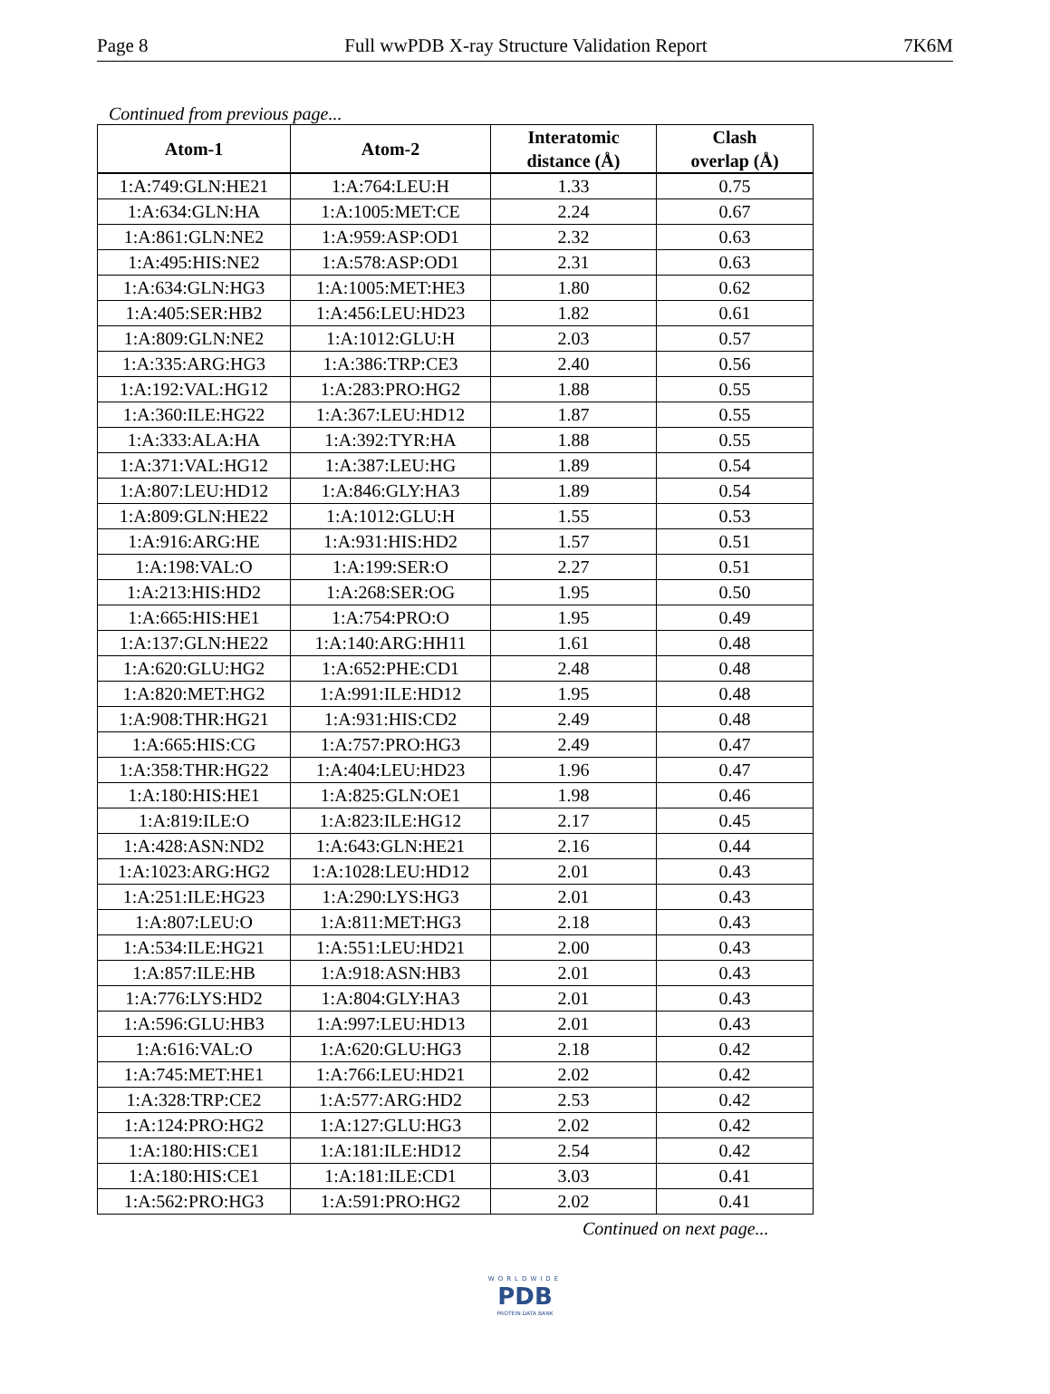Page 8 Full wwPDB X-ray Structure Validation Report 7K6M
Continued from previous page...
| Atom-1 | Atom-2 | Interatomic distance (Å) | Clash overlap (Å) |
| --- | --- | --- | --- |
| 1:A:749:GLN:HE21 | 1:A:764:LEU:H | 1.33 | 0.75 |
| 1:A:634:GLN:HA | 1:A:1005:MET:CE | 2.24 | 0.67 |
| 1:A:861:GLN:NE2 | 1:A:959:ASP:OD1 | 2.32 | 0.63 |
| 1:A:495:HIS:NE2 | 1:A:578:ASP:OD1 | 2.31 | 0.63 |
| 1:A:634:GLN:HG3 | 1:A:1005:MET:HE3 | 1.80 | 0.62 |
| 1:A:405:SER:HB2 | 1:A:456:LEU:HD23 | 1.82 | 0.61 |
| 1:A:809:GLN:NE2 | 1:A:1012:GLU:H | 2.03 | 0.57 |
| 1:A:335:ARG:HG3 | 1:A:386:TRP:CE3 | 2.40 | 0.56 |
| 1:A:192:VAL:HG12 | 1:A:283:PRO:HG2 | 1.88 | 0.55 |
| 1:A:360:ILE:HG22 | 1:A:367:LEU:HD12 | 1.87 | 0.55 |
| 1:A:333:ALA:HA | 1:A:392:TYR:HA | 1.88 | 0.55 |
| 1:A:371:VAL:HG12 | 1:A:387:LEU:HG | 1.89 | 0.54 |
| 1:A:807:LEU:HD12 | 1:A:846:GLY:HA3 | 1.89 | 0.54 |
| 1:A:809:GLN:HE22 | 1:A:1012:GLU:H | 1.55 | 0.53 |
| 1:A:916:ARG:HE | 1:A:931:HIS:HD2 | 1.57 | 0.51 |
| 1:A:198:VAL:O | 1:A:199:SER:O | 2.27 | 0.51 |
| 1:A:213:HIS:HD2 | 1:A:268:SER:OG | 1.95 | 0.50 |
| 1:A:665:HIS:HE1 | 1:A:754:PRO:O | 1.95 | 0.49 |
| 1:A:137:GLN:HE22 | 1:A:140:ARG:HH11 | 1.61 | 0.48 |
| 1:A:620:GLU:HG2 | 1:A:652:PHE:CD1 | 2.48 | 0.48 |
| 1:A:820:MET:HG2 | 1:A:991:ILE:HD12 | 1.95 | 0.48 |
| 1:A:908:THR:HG21 | 1:A:931:HIS:CD2 | 2.49 | 0.48 |
| 1:A:665:HIS:CG | 1:A:757:PRO:HG3 | 2.49 | 0.47 |
| 1:A:358:THR:HG22 | 1:A:404:LEU:HD23 | 1.96 | 0.47 |
| 1:A:180:HIS:HE1 | 1:A:825:GLN:OE1 | 1.98 | 0.46 |
| 1:A:819:ILE:O | 1:A:823:ILE:HG12 | 2.17 | 0.45 |
| 1:A:428:ASN:ND2 | 1:A:643:GLN:HE21 | 2.16 | 0.44 |
| 1:A:1023:ARG:HG2 | 1:A:1028:LEU:HD12 | 2.01 | 0.43 |
| 1:A:251:ILE:HG23 | 1:A:290:LYS:HG3 | 2.01 | 0.43 |
| 1:A:807:LEU:O | 1:A:811:MET:HG3 | 2.18 | 0.43 |
| 1:A:534:ILE:HG21 | 1:A:551:LEU:HD21 | 2.00 | 0.43 |
| 1:A:857:ILE:HB | 1:A:918:ASN:HB3 | 2.01 | 0.43 |
| 1:A:776:LYS:HD2 | 1:A:804:GLY:HA3 | 2.01 | 0.43 |
| 1:A:596:GLU:HB3 | 1:A:997:LEU:HD13 | 2.01 | 0.43 |
| 1:A:616:VAL:O | 1:A:620:GLU:HG3 | 2.18 | 0.42 |
| 1:A:745:MET:HE1 | 1:A:766:LEU:HD21 | 2.02 | 0.42 |
| 1:A:328:TRP:CE2 | 1:A:577:ARG:HD2 | 2.53 | 0.42 |
| 1:A:124:PRO:HG2 | 1:A:127:GLU:HG3 | 2.02 | 0.42 |
| 1:A:180:HIS:CE1 | 1:A:181:ILE:HD12 | 2.54 | 0.42 |
| 1:A:180:HIS:CE1 | 1:A:181:ILE:CD1 | 3.03 | 0.41 |
| 1:A:562:PRO:HG3 | 1:A:591:PRO:HG2 | 2.02 | 0.41 |
Continued on next page...
WORLDWIDE
PDB
PROTEIN DATA BANK